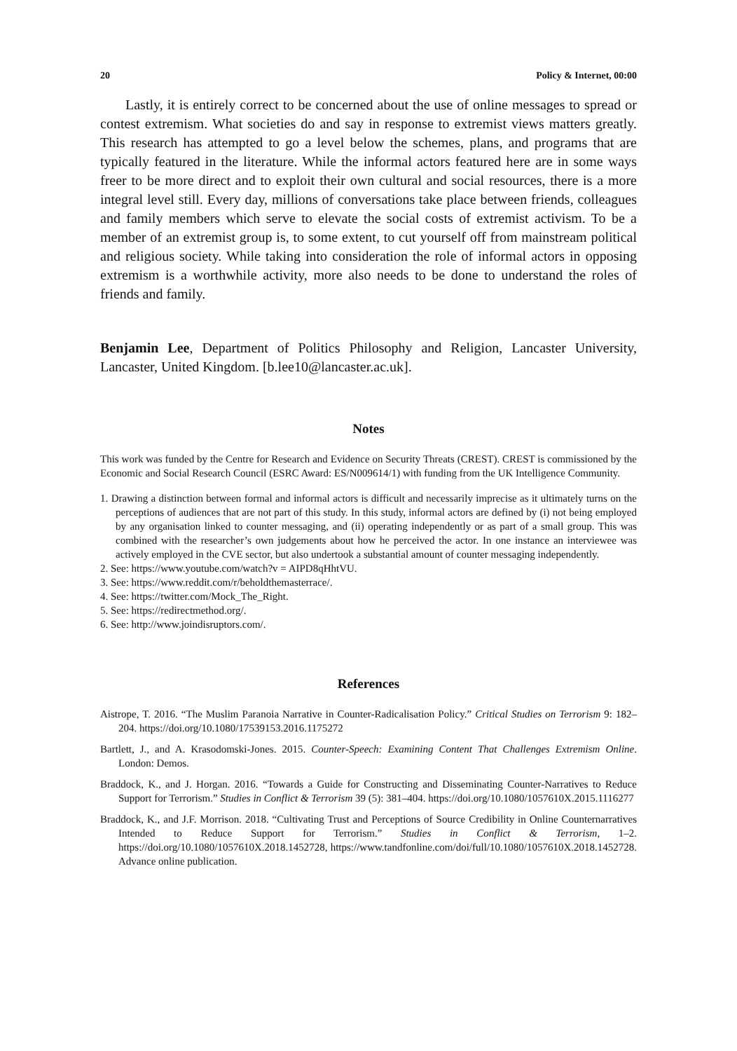20 Policy & Internet, 00:00
Lastly, it is entirely correct to be concerned about the use of online messages to spread or contest extremism. What societies do and say in response to extremist views matters greatly. This research has attempted to go a level below the schemes, plans, and programs that are typically featured in the literature. While the informal actors featured here are in some ways freer to be more direct and to exploit their own cultural and social resources, there is a more integral level still. Every day, millions of conversations take place between friends, colleagues and family members which serve to elevate the social costs of extremist activism. To be a member of an extremist group is, to some extent, to cut yourself off from mainstream political and religious society. While taking into consideration the role of informal actors in opposing extremism is a worthwhile activity, more also needs to be done to understand the roles of friends and family.
Benjamin Lee, Department of Politics Philosophy and Religion, Lancaster University, Lancaster, United Kingdom. [b.lee10@lancaster.ac.uk].
Notes
This work was funded by the Centre for Research and Evidence on Security Threats (CREST). CREST is commissioned by the Economic and Social Research Council (ESRC Award: ES/N009614/1) with funding from the UK Intelligence Community.
1. Drawing a distinction between formal and informal actors is difficult and necessarily imprecise as it ultimately turns on the perceptions of audiences that are not part of this study. In this study, informal actors are defined by (i) not being employed by any organisation linked to counter messaging, and (ii) operating independently or as part of a small group. This was combined with the researcher’s own judgements about how he perceived the actor. In one instance an interviewee was actively employed in the CVE sector, but also undertook a substantial amount of counter messaging independently.
2. See: https://www.youtube.com/watch?v = AIPD8qHhtVU.
3. See: https://www.reddit.com/r/beholdthemasterrace/.
4. See: https://twitter.com/Mock_The_Right.
5. See: https://redirectmethod.org/.
6. See: http://www.joindisruptors.com/.
References
Aistrope, T. 2016. “The Muslim Paranoia Narrative in Counter-Radicalisation Policy.” Critical Studies on Terrorism 9: 182–204. https://doi.org/10.1080/17539153.2016.1175272
Bartlett, J., and A. Krasodomski-Jones. 2015. Counter-Speech: Examining Content That Challenges Extremism Online. London: Demos.
Braddock, K., and J. Horgan. 2016. “Towards a Guide for Constructing and Disseminating Counter-Narratives to Reduce Support for Terrorism.” Studies in Conflict & Terrorism 39 (5): 381–404. https://doi.org/10.1080/1057610X.2015.1116277
Braddock, K., and J.F. Morrison. 2018. “Cultivating Trust and Perceptions of Source Credibility in Online Counternarratives Intended to Reduce Support for Terrorism.” Studies in Conflict & Terrorism, 1–2. https://doi.org/10.1080/1057610X.2018.1452728, https://www.tandfonline.com/doi/full/10.1080/1057610X.2018.1452728. Advance online publication.